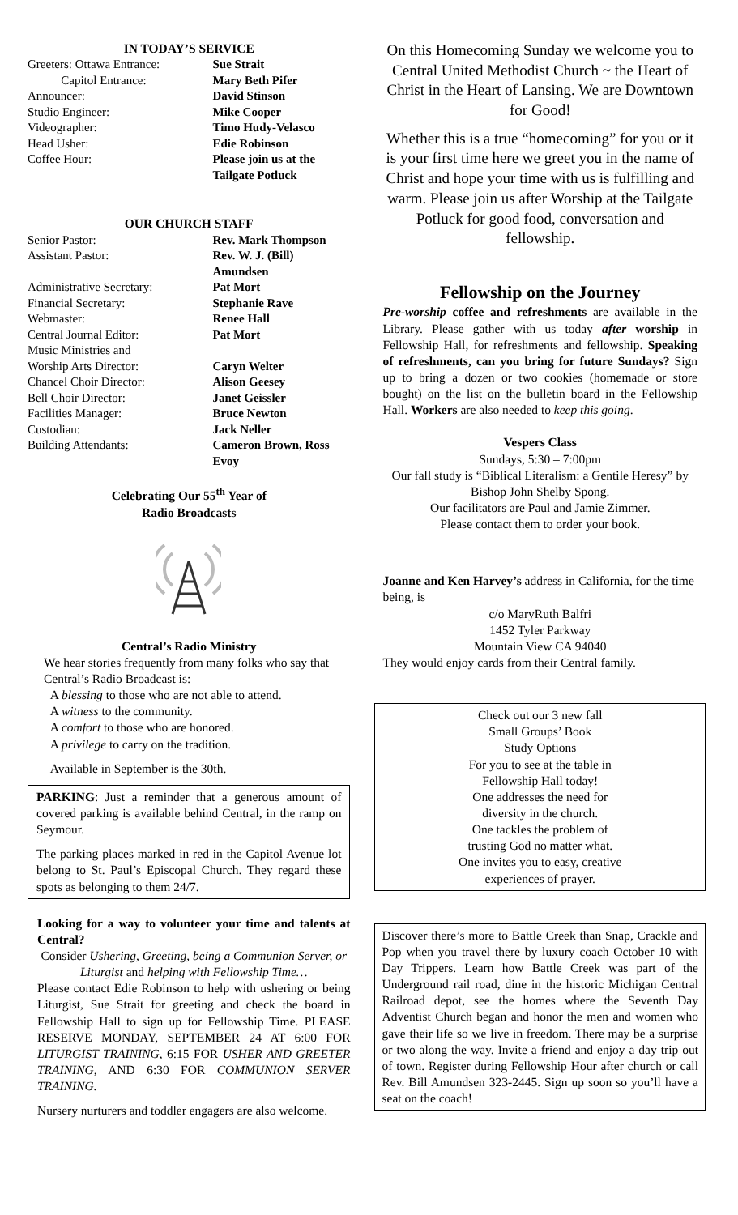IN TODAY’S SERVICE
| Greeters: Ottawa Entrance: | Sue Strait |
| Capitol Entrance: | Mary Beth Pifer |
| Announcer: | David Stinson |
| Studio Engineer: | Mike Cooper |
| Videographer: | Timo Hudy-Velasco |
| Head Usher: | Edie Robinson |
| Coffee Hour: | Please join us at the Tailgate Potluck |
OUR CHURCH STAFF
| Senior Pastor: | Rev. Mark Thompson |
| Assistant Pastor: | Rev. W. J. (Bill) Amundsen |
| Administrative Secretary: | Pat Mort |
| Financial Secretary: | Stephanie Rave |
| Webmaster: | Renee Hall |
| Central Journal Editor: | Pat Mort |
| Music Ministries and Worship Arts Director: | Caryn Welter |
| Chancel Choir Director: | Alison Geesey |
| Bell Choir Director: | Janet Geissler |
| Facilities Manager: | Bruce Newton |
| Custodian: | Jack Neller |
| Building Attendants: | Cameron Brown, Ross Evoy |
Celebrating Our 55<sup>th</sup> Year of
Radio Broadcasts
Central’s Radio Ministry
We hear stories frequently from many folks who say that Central’s Radio Broadcast is:
A blessing to those who are not able to attend.
A witness to the community.
A comfort to those who are honored.
A privilege to carry on the tradition.
Available in September is the 30th.
PARKING: Just a reminder that a generous amount of covered parking is available behind Central, in the ramp on Seymour.
The parking places marked in red in the Capitol Avenue lot belong to St. Paul’s Episcopal Church. They regard these spots as belonging to them 24/7.
Looking for a way to volunteer your time and talents at Central?
Consider Ushering, Greeting, being a Communion Server, or Liturgist and helping with Fellowship Time…
Please contact Edie Robinson to help with ushering or being Liturgist, Sue Strait for greeting and check the board in Fellowship Hall to sign up for Fellowship Time. PLEASE RESERVE MONDAY, SEPTEMBER 24 AT 6:00 FOR LITURGIST TRAINING, 6:15 FOR USHER AND GREETER TRAINING, AND 6:30 FOR COMMUNION SERVER TRAINING.
Nursery nurturers and toddler engagers are also welcome.
On this Homecoming Sunday we welcome you to Central United Methodist Church ~ the Heart of Christ in the Heart of Lansing. We are Downtown for Good!
Whether this is a true “homecoming” for you or it is your first time here we greet you in the name of Christ and hope your time with us is fulfilling and warm. Please join us after Worship at the Tailgate Potluck for good food, conversation and fellowship.
Fellowship on the Journey
Pre-worship coffee and refreshments are available in the Library. Please gather with us today after worship in Fellowship Hall, for refreshments and fellowship. Speaking of refreshments, can you bring for future Sundays? Sign up to bring a dozen or two cookies (homemade or store bought) on the list on the bulletin board in the Fellowship Hall. Workers are also needed to keep this going.
Vespers Class
Sundays, 5:30 – 7:00pm
Our fall study is “Biblical Literalism: a Gentile Heresy” by Bishop John Shelby Spong.
Our facilitators are Paul and Jamie Zimmer.
Please contact them to order your book.
Joanne and Ken Harvey’s address in California, for the time being, is
c/o MaryRuth Balfri
1452 Tyler Parkway
Mountain View CA 94040
They would enjoy cards from their Central family.
Check out our 3 new fall
Small Groups’ Book
Study Options
For you to see at the table in
Fellowship Hall today!
One addresses the need for
diversity in the church.
One tackles the problem of
trusting God no matter what.
One invites you to easy, creative
experiences of prayer.
Discover there’s more to Battle Creek than Snap, Crackle and Pop when you travel there by luxury coach October 10 with Day Trippers. Learn how Battle Creek was part of the Underground rail road, dine in the historic Michigan Central Railroad depot, see the homes where the Seventh Day Adventist Church began and honor the men and women who gave their life so we live in freedom. There may be a surprise or two along the way. Invite a friend and enjoy a day trip out of town. Register during Fellowship Hour after church or call Rev. Bill Amundsen 323-2445. Sign up soon so you’ll have a seat on the coach!